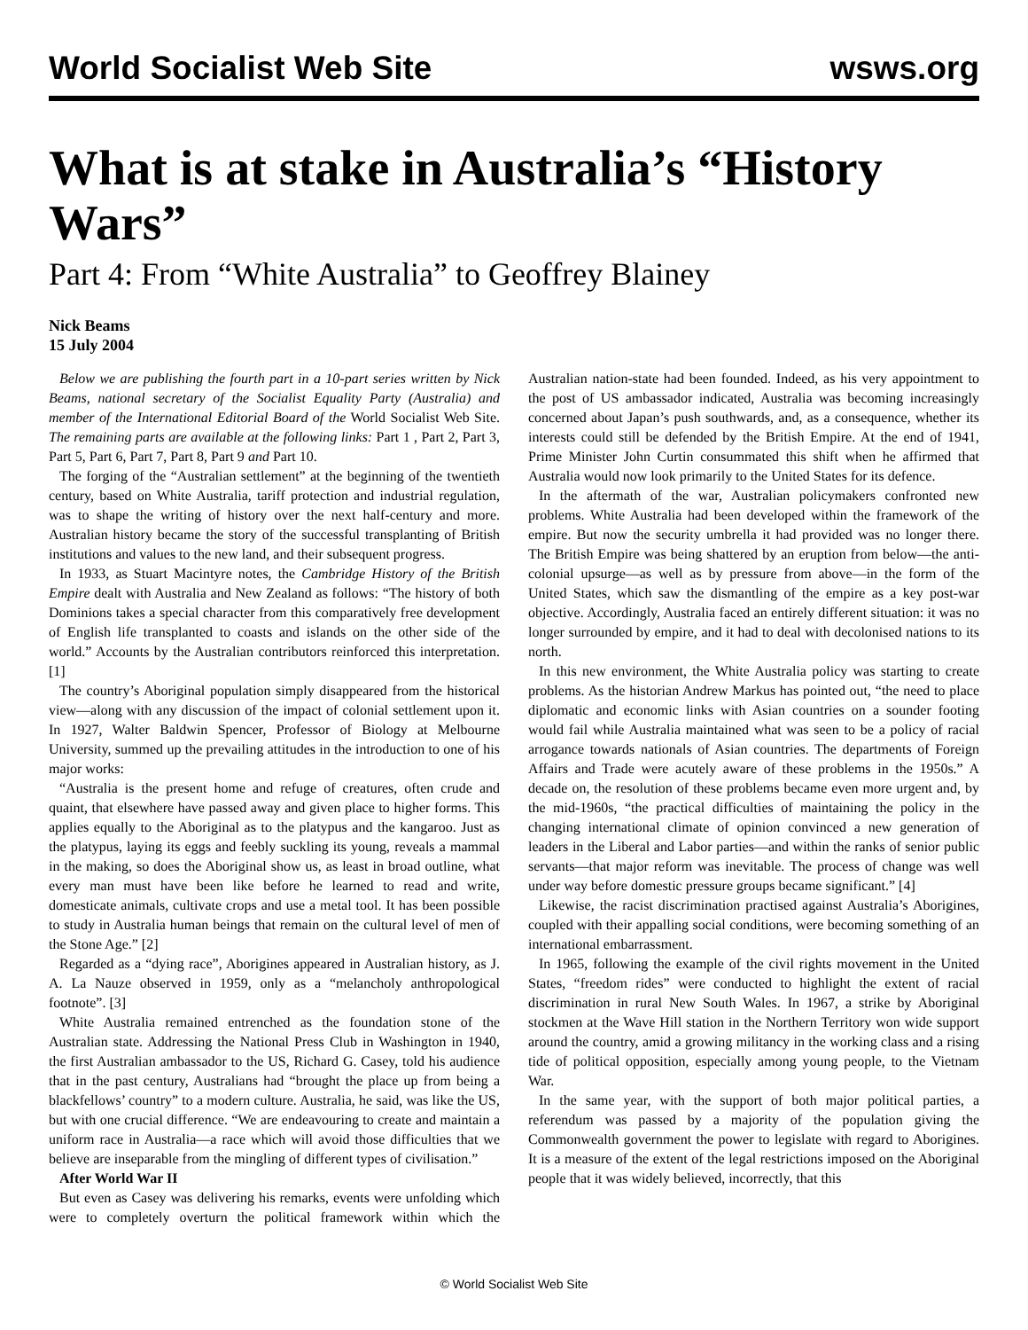World Socialist Web Site wsws.org
What is at stake in Australia’s “History Wars”
Part 4: From “White Australia” to Geoffrey Blainey
Nick Beams
15 July 2004
Below we are publishing the fourth part in a 10-part series written by Nick Beams, national secretary of the Socialist Equality Party (Australia) and member of the International Editorial Board of the World Socialist Web Site. The remaining parts are available at the following links: Part 1 , Part 2, Part 3, Part 5, Part 6, Part 7, Part 8, Part 9 and Part 10.
The forging of the “Australian settlement” at the beginning of the twentieth century, based on White Australia, tariff protection and industrial regulation, was to shape the writing of history over the next half-century and more. Australian history became the story of the successful transplanting of British institutions and values to the new land, and their subsequent progress.
In 1933, as Stuart Macintyre notes, the Cambridge History of the British Empire dealt with Australia and New Zealand as follows: “The history of both Dominions takes a special character from this comparatively free development of English life transplanted to coasts and islands on the other side of the world.” Accounts by the Australian contributors reinforced this interpretation. [1]
The country’s Aboriginal population simply disappeared from the historical view—along with any discussion of the impact of colonial settlement upon it. In 1927, Walter Baldwin Spencer, Professor of Biology at Melbourne University, summed up the prevailing attitudes in the introduction to one of his major works:
“Australia is the present home and refuge of creatures, often crude and quaint, that elsewhere have passed away and given place to higher forms. This applies equally to the Aboriginal as to the platypus and the kangaroo. Just as the platypus, laying its eggs and feebly suckling its young, reveals a mammal in the making, so does the Aboriginal show us, as least in broad outline, what every man must have been like before he learned to read and write, domesticate animals, cultivate crops and use a metal tool. It has been possible to study in Australia human beings that remain on the cultural level of men of the Stone Age.” [2]
Regarded as a “dying race”, Aborigines appeared in Australian history, as J. A. La Nauze observed in 1959, only as a “melancholy anthropological footnote”. [3]
White Australia remained entrenched as the foundation stone of the Australian state. Addressing the National Press Club in Washington in 1940, the first Australian ambassador to the US, Richard G. Casey, told his audience that in the past century, Australians had “brought the place up from being a blackfellows’ country” to a modern culture. Australia, he said, was like the US, but with one crucial difference. “We are endeavouring to create and maintain a uniform race in Australia—a race which will avoid those difficulties that we believe are inseparable from the mingling of different types of civilisation.”
After World War II
But even as Casey was delivering his remarks, events were unfolding which were to completely overturn the political framework within which the Australian nation-state had been founded. Indeed, as his very appointment to the post of US ambassador indicated, Australia was becoming increasingly concerned about Japan’s push southwards, and, as a consequence, whether its interests could still be defended by the British Empire. At the end of 1941, Prime Minister John Curtin consummated this shift when he affirmed that Australia would now look primarily to the United States for its defence.
In the aftermath of the war, Australian policymakers confronted new problems. White Australia had been developed within the framework of the empire. But now the security umbrella it had provided was no longer there. The British Empire was being shattered by an eruption from below—the anti-colonial upsurge—as well as by pressure from above—in the form of the United States, which saw the dismantling of the empire as a key post-war objective. Accordingly, Australia faced an entirely different situation: it was no longer surrounded by empire, and it had to deal with decolonised nations to its north.
In this new environment, the White Australia policy was starting to create problems. As the historian Andrew Markus has pointed out, “the need to place diplomatic and economic links with Asian countries on a sounder footing would fail while Australia maintained what was seen to be a policy of racial arrogance towards nationals of Asian countries. The departments of Foreign Affairs and Trade were acutely aware of these problems in the 1950s.” A decade on, the resolution of these problems became even more urgent and, by the mid-1960s, “the practical difficulties of maintaining the policy in the changing international climate of opinion convinced a new generation of leaders in the Liberal and Labor parties—and within the ranks of senior public servants—that major reform was inevitable. The process of change was well under way before domestic pressure groups became significant.” [4]
Likewise, the racist discrimination practised against Australia’s Aborigines, coupled with their appalling social conditions, were becoming something of an international embarrassment.
In 1965, following the example of the civil rights movement in the United States, “freedom rides” were conducted to highlight the extent of racial discrimination in rural New South Wales. In 1967, a strike by Aboriginal stockmen at the Wave Hill station in the Northern Territory won wide support around the country, amid a growing militancy in the working class and a rising tide of political opposition, especially among young people, to the Vietnam War.
In the same year, with the support of both major political parties, a referendum was passed by a majority of the population giving the Commonwealth government the power to legislate with regard to Aborigines. It is a measure of the extent of the legal restrictions imposed on the Aboriginal people that it was widely believed, incorrectly, that this
© World Socialist Web Site